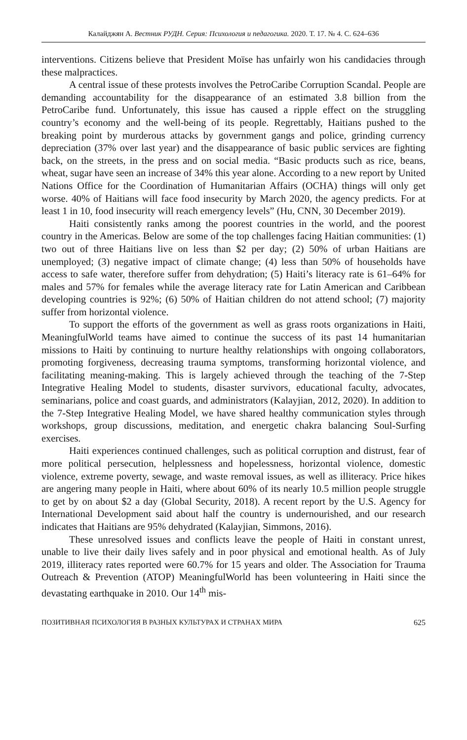Калайджян А. Вестник РУДН. Серия: Психология и педагогика. 2020. Т. 17. № 4. С. 624–636
interventions. Citizens believe that President Moïse has unfairly won his candidacies through these malpractices.
A central issue of these protests involves the PetroCaribe Corruption Scandal. People are demanding accountability for the disappearance of an estimated 3.8 billion from the PetroCaribe fund. Unfortunately, this issue has caused a ripple effect on the struggling country’s economy and the well-being of its people. Regrettably, Haitians pushed to the breaking point by murderous attacks by government gangs and police, grinding currency depreciation (37% over last year) and the disappearance of basic public services are fighting back, on the streets, in the press and on social media. “Basic products such as rice, beans, wheat, sugar have seen an increase of 34% this year alone. According to a new report by United Nations Office for the Coordination of Humanitarian Affairs (OCHA) things will only get worse. 40% of Haitians will face food insecurity by March 2020, the agency predicts. For at least 1 in 10, food insecurity will reach emergency levels” (Hu, CNN, 30 December 2019).
Haiti consistently ranks among the poorest countries in the world, and the poorest country in the Americas. Below are some of the top challenges facing Haitian communities: (1) two out of three Haitians live on less than $2 per day; (2) 50% of urban Haitians are unemployed; (3) negative impact of climate change; (4) less than 50% of households have access to safe water, therefore suffer from dehydration; (5) Haiti’s literacy rate is 61–64% for males and 57% for females while the average literacy rate for Latin American and Caribbean developing countries is 92%; (6) 50% of Haitian children do not attend school; (7) majority suffer from horizontal violence.
To support the efforts of the government as well as grass roots organizations in Haiti, MeaningfulWorld teams have aimed to continue the success of its past 14 humanitarian missions to Haiti by continuing to nurture healthy relationships with ongoing collaborators, promoting forgiveness, decreasing trauma symptoms, transforming horizontal violence, and facilitating meaning-making. This is largely achieved through the teaching of the 7-Step Integrative Healing Model to students, disaster survivors, educational faculty, advocates, seminarians, police and coast guards, and administrators (Kalayjian, 2012, 2020). In addition to the 7-Step Integrative Healing Model, we have shared healthy communication styles through workshops, group discussions, meditation, and energetic chakra balancing Soul-Surfing exercises.
Haiti experiences continued challenges, such as political corruption and distrust, fear of more political persecution, helplessness and hopelessness, horizontal violence, domestic violence, extreme poverty, sewage, and waste removal issues, as well as illiteracy. Price hikes are angering many people in Haiti, where about 60% of its nearly 10.5 million people struggle to get by on about $2 a day (Global Security, 2018). A recent report by the U.S. Agency for International Development said about half the country is undernourished, and our research indicates that Haitians are 95% dehydrated (Kalayjian, Simmons, 2016).
These unresolved issues and conflicts leave the people of Haiti in constant unrest, unable to live their daily lives safely and in poor physical and emotional health. As of July 2019, illiteracy rates reported were 60.7% for 15 years and older. The Association for Trauma Outreach & Prevention (ATOP) MeaningfulWorld has been volunteering in Haiti since the devastating earthquake in 2010. Our 14<sup>th</sup> mis-
ПОЗИТИВНАЯ ПСИХОЛОГИЯ В РАЗНЫХ КУЛЬТУРАХ И СТРАНАХ МИРА 625